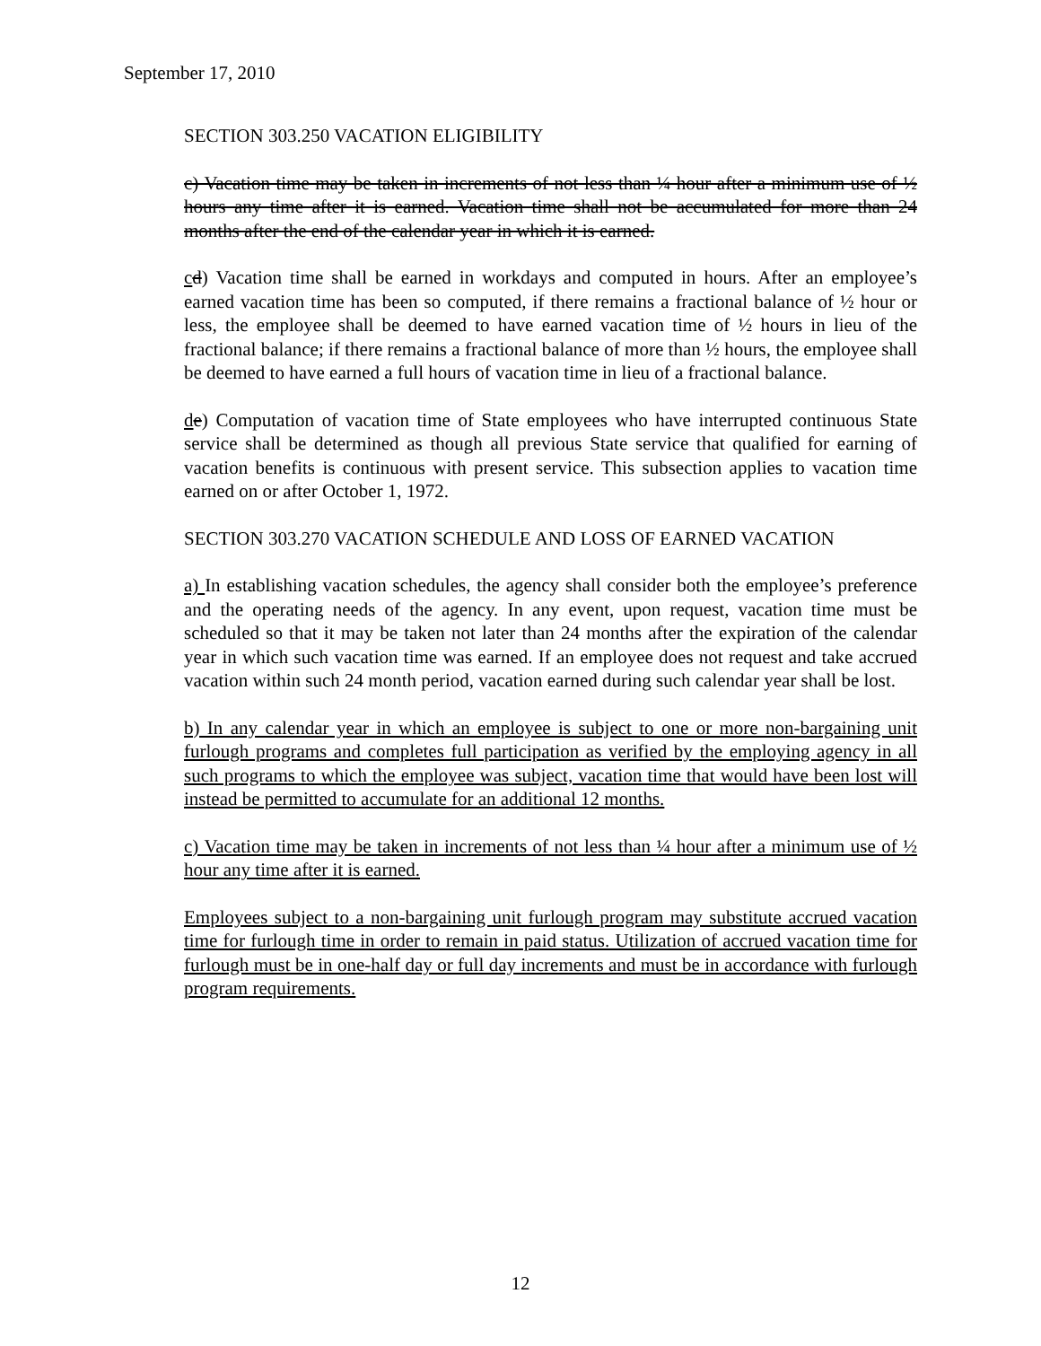September 17, 2010
SECTION 303.250 VACATION ELIGIBILITY
c) Vacation time may be taken in increments of not less than ¼ hour after a minimum use of ½ hours any time after it is earned. Vacation time shall not be accumulated for more than 24 months after the end of the calendar year in which it is earned.
cd) Vacation time shall be earned in workdays and computed in hours. After an employee’s earned vacation time has been so computed, if there remains a fractional balance of ½ hour or less, the employee shall be deemed to have earned vacation time of ½ hours in lieu of the fractional balance; if there remains a fractional balance of more than ½ hours, the employee shall be deemed to have earned a full hours of vacation time in lieu of a fractional balance.
de) Computation of vacation time of State employees who have interrupted continuous State service shall be determined as though all previous State service that qualified for earning of vacation benefits is continuous with present service. This subsection applies to vacation time earned on or after October 1, 1972.
SECTION 303.270 VACATION SCHEDULE AND LOSS OF EARNED VACATION
a) In establishing vacation schedules, the agency shall consider both the employee’s preference and the operating needs of the agency. In any event, upon request, vacation time must be scheduled so that it may be taken not later than 24 months after the expiration of the calendar year in which such vacation time was earned. If an employee does not request and take accrued vacation within such 24 month period, vacation earned during such calendar year shall be lost.
b) In any calendar year in which an employee is subject to one or more non-bargaining unit furlough programs and completes full participation as verified by the employing agency in all such programs to which the employee was subject, vacation time that would have been lost will instead be permitted to accumulate for an additional 12 months.
c) Vacation time may be taken in increments of not less than ¼ hour after a minimum use of ½ hour any time after it is earned.
Employees subject to a non-bargaining unit furlough program may substitute accrued vacation time for furlough time in order to remain in paid status. Utilization of accrued vacation time for furlough must be in one-half day or full day increments and must be in accordance with furlough program requirements.
12